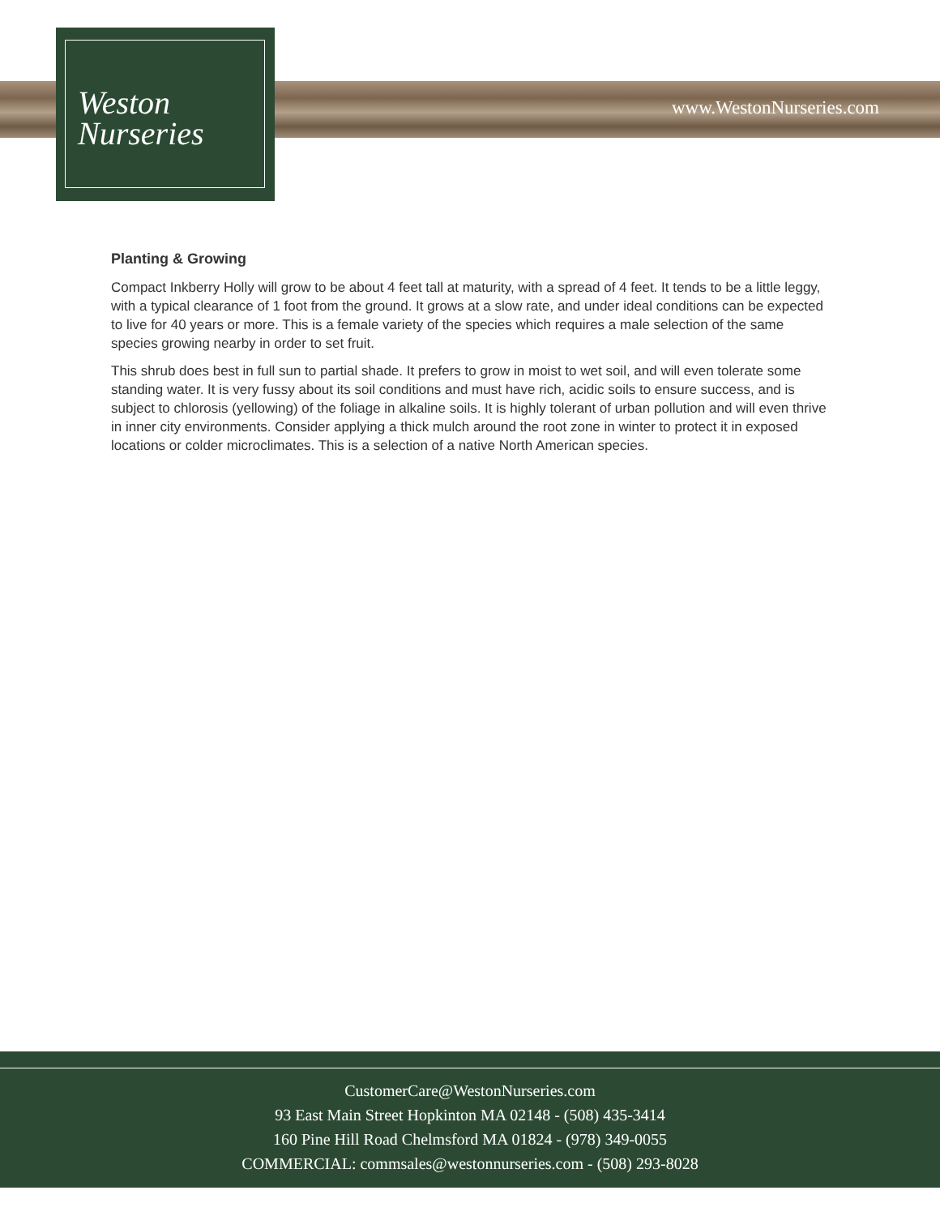Weston
Nurseries
www.WestonNurseries.com
Planting & Growing
Compact Inkberry Holly will grow to be about 4 feet tall at maturity, with a spread of 4 feet. It tends to be a little leggy, with a typical clearance of 1 foot from the ground. It grows at a slow rate, and under ideal conditions can be expected to live for 40 years or more. This is a female variety of the species which requires a male selection of the same species growing nearby in order to set fruit.
This shrub does best in full sun to partial shade. It prefers to grow in moist to wet soil, and will even tolerate some standing water. It is very fussy about its soil conditions and must have rich, acidic soils to ensure success, and is subject to chlorosis (yellowing) of the foliage in alkaline soils. It is highly tolerant of urban pollution and will even thrive in inner city environments. Consider applying a thick mulch around the root zone in winter to protect it in exposed locations or colder microclimates. This is a selection of a native North American species.
CustomerCare@WestonNurseries.com
93 East Main Street Hopkinton MA 02148 - (508) 435-3414
160 Pine Hill Road Chelmsford MA 01824 - (978) 349-0055
COMMERCIAL: commsales@westonnurseries.com - (508) 293-8028